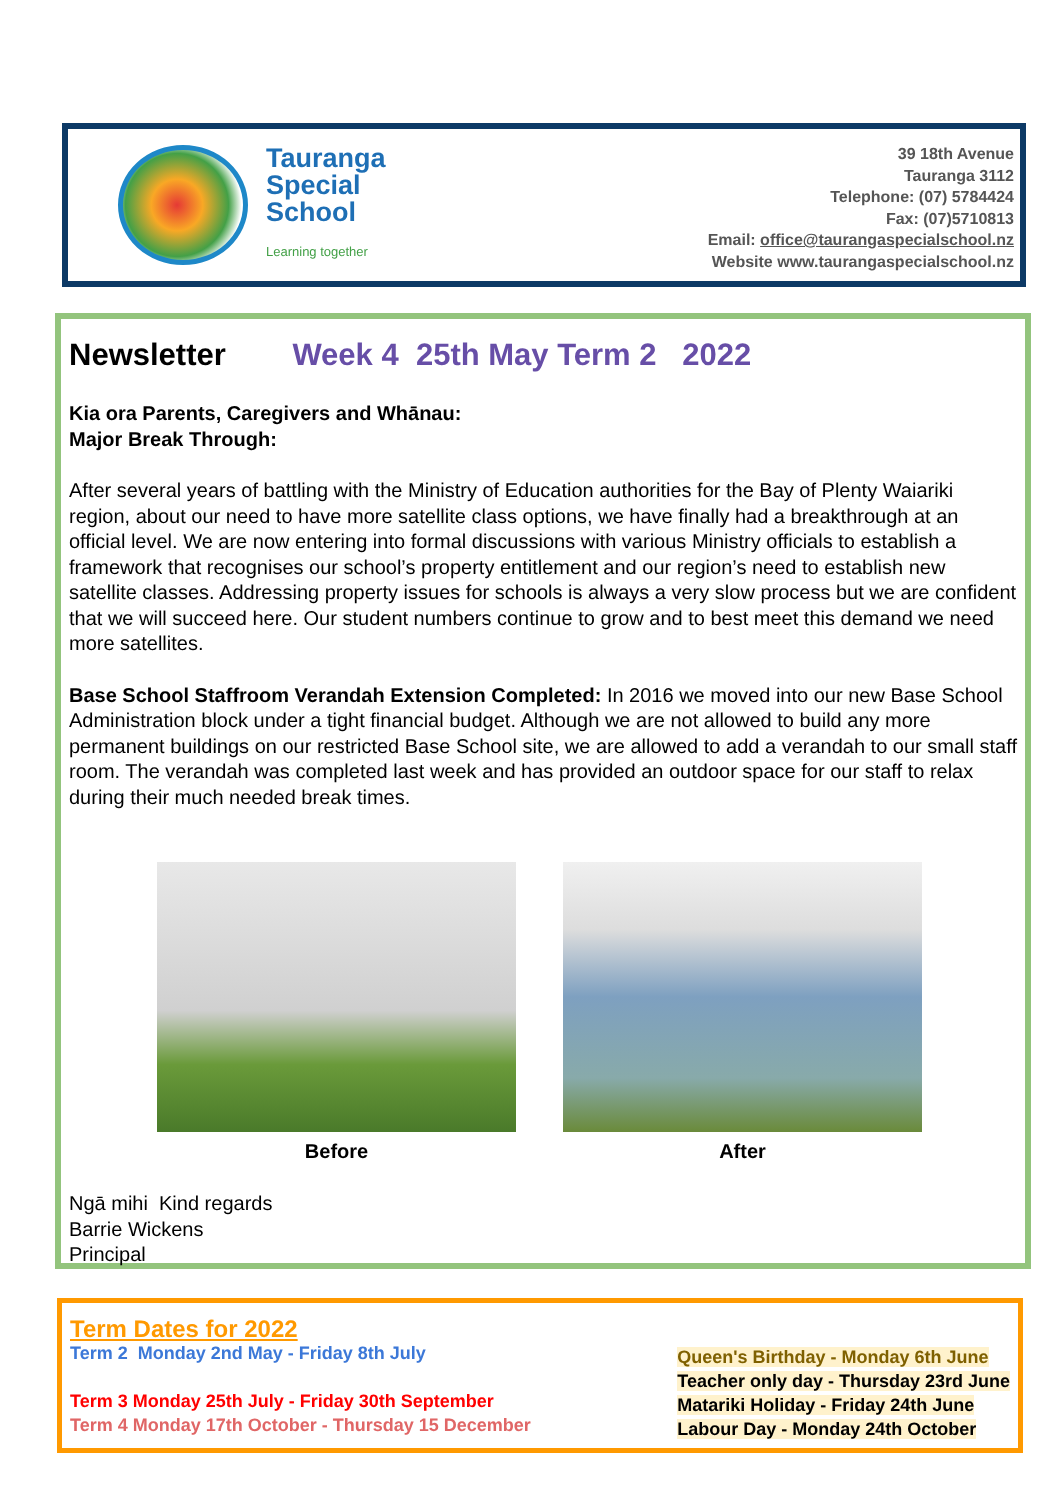Tauranga
Special
School
Learning together
39 18th Avenue
Tauranga 3112
Telephone: (07) 5784424
Fax: (07)5710813
Email: office@taurangaspecialschool.nz
Website www.taurangaspecialschool.nz
Newsletter Week 4 25th May Term 2 2022
Kia ora Parents, Caregivers and Whānau:
Major Break Through:
After several years of battling with the Ministry of Education authorities for the Bay of Plenty Waiariki region, about our need to have more satellite class options, we have finally had a breakthrough at an official level. We are now entering into formal discussions with various Ministry officials to establish a framework that recognises our school’s property entitlement and our region’s need to establish new satellite classes. Addressing property issues for schools is always a very slow process but we are confident that we will succeed here. Our student numbers continue to grow and to best meet this demand we need more satellites.
Base School Staffroom Verandah Extension Completed: In 2016 we moved into our new Base School Administration block under a tight financial budget. Although we are not allowed to build any more permanent buildings on our restricted Base School site, we are allowed to add a verandah to our small staff room. The verandah was completed last week and has provided an outdoor space for our staff to relax during their much needed break times.
Before After
Ngā mihi Kind regards
Barrie Wickens
Principal
Term Dates for 2022
Term 2 Monday 2nd May - Friday 8th July
Term 3 Monday 25th July - Friday 30th September
Term 4 Monday 17th October - Thursday 15 December
Queen's Birthday - Monday 6th June
Teacher only day - Thursday 23rd June
Matariki Holiday - Friday 24th June
Labour Day - Monday 24th October